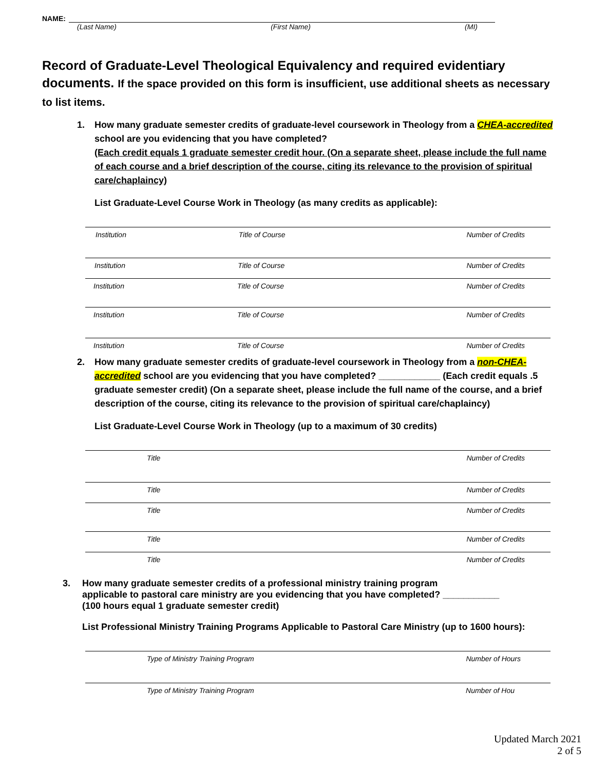NAME:
(Last Name) (First Name) (MI)
Record of Graduate-Level Theological Equivalency and required evidentiary documents. If the space provided on this form is insufficient, use additional sheets as necessary to list items.
1. How many graduate semester credits of graduate-level coursework in Theology from a CHEA-accredited school are you evidencing that you have completed?
(Each credit equals 1 graduate semester credit hour. (On a separate sheet, please include the full name of each course and a brief description of the course, citing its relevance to the provision of spiritual care/chaplaincy)
List Graduate-Level Course Work in Theology (as many credits as applicable):
Institution Title of Course Number of Credits
Institution Title of Course Number of Credits
Institution Title of Course Number of Credits
Institution Title of Course Number of Credits
Institution Title of Course Number of Credits
2. How many graduate semester credits of graduate-level coursework in Theology from a non-CHEA-accredited school are you evidencing that you have completed? ____________ (Each credit equals .5 graduate semester credit) (On a separate sheet, please include the full name of the course, and a brief description of the course, citing its relevance to the provision of spiritual care/chaplaincy)
List Graduate-Level Course Work in Theology (up to a maximum of 30 credits)
Title Number of Credits
Title Number of Credits
Title Number of Credits
Title Number of Credits
Title Number of Credits
3. How many graduate semester credits of a professional ministry training program
applicable to pastoral care ministry are you evidencing that you have completed? ___________
(100 hours equal 1 graduate semester credit)
List Professional Ministry Training Programs Applicable to Pastoral Care Ministry (up to 1600 hours):
Type of Ministry Training Program Number of Hours
Type of Ministry Training Program Number of Hou
Updated March 2021
2 of 5